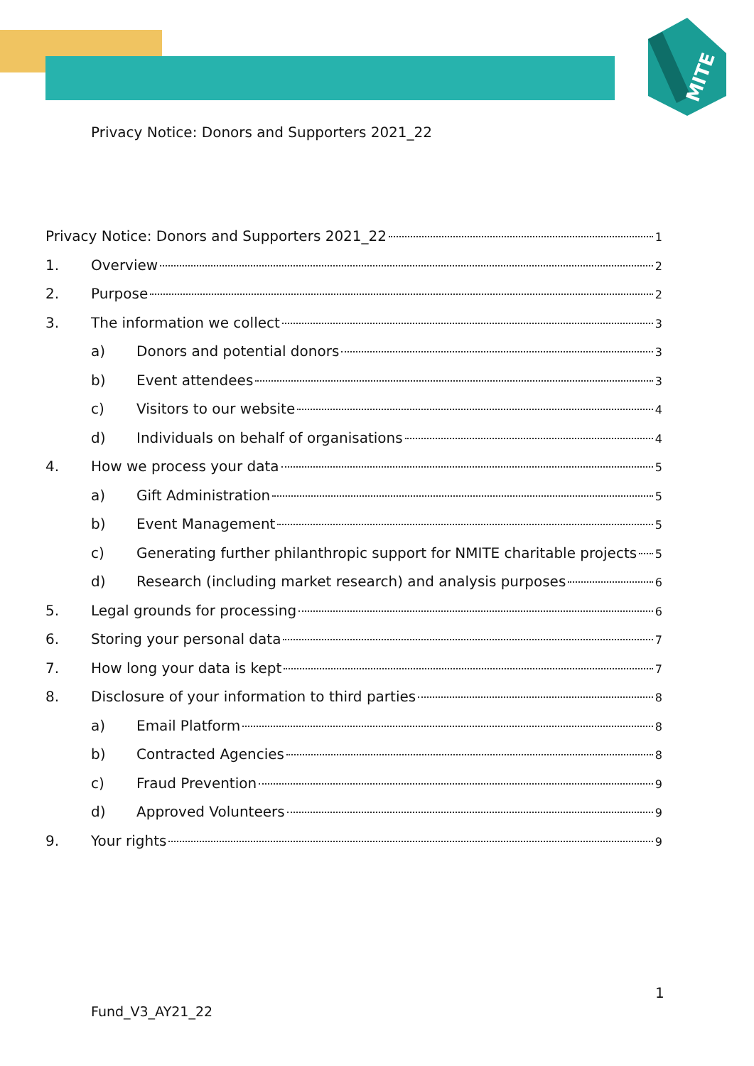MITE
Privacy Notice: Donors and Supporters 2021_22
Privacy Notice: Donors and Supporters 2021_22 1
1. Overview 2
2. Purpose 2
3. The information we collect 3
a) Donors and potential donors 3
b) Event attendees 3
c) Visitors to our website 4
d) Individuals on behalf of organisations 4
4. How we process your data 5
a) Gift Administration 5
b) Event Management 5
c) Generating further philanthropic support for NMITE charitable projects 5
d) Research (including market research) and analysis purposes 6
5. Legal grounds for processing 6
6. Storing your personal data 7
7. How long your data is kept 7
8. Disclosure of your information to third parties 8
a) Email Platform 8
b) Contracted Agencies 8
c) Fraud Prevention 9
d) Approved Volunteers 9
9. Your rights 9
1
Fund_V3_AY21_22